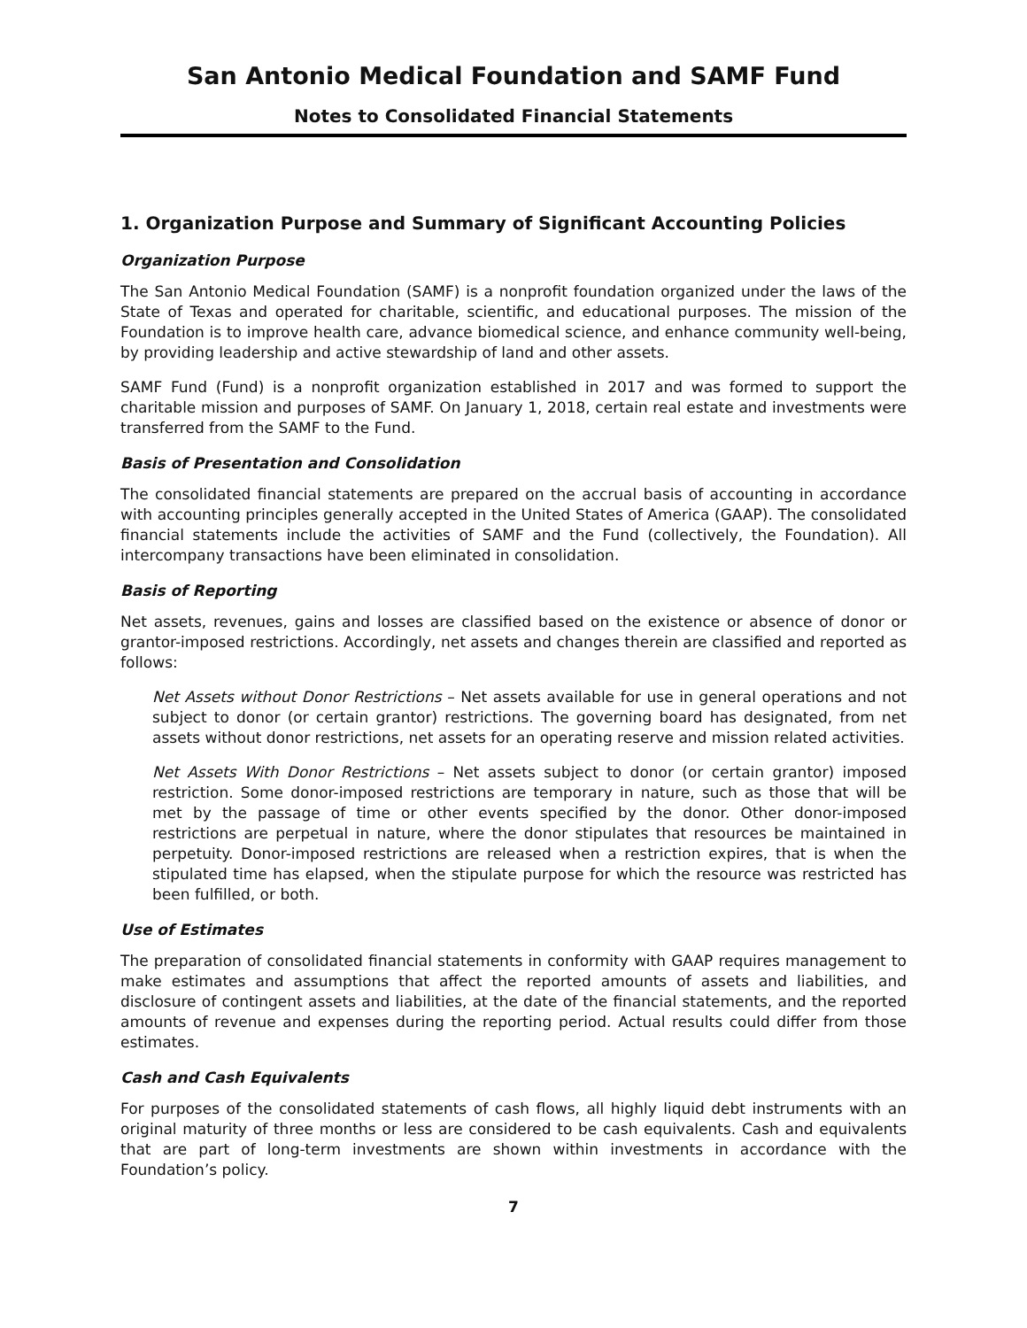San Antonio Medical Foundation and SAMF Fund
Notes to Consolidated Financial Statements
1. Organization Purpose and Summary of Significant Accounting Policies
Organization Purpose
The San Antonio Medical Foundation (SAMF) is a nonprofit foundation organized under the laws of the State of Texas and operated for charitable, scientific, and educational purposes. The mission of the Foundation is to improve health care, advance biomedical science, and enhance community well-being, by providing leadership and active stewardship of land and other assets.
SAMF Fund (Fund) is a nonprofit organization established in 2017 and was formed to support the charitable mission and purposes of SAMF. On January 1, 2018, certain real estate and investments were transferred from the SAMF to the Fund.
Basis of Presentation and Consolidation
The consolidated financial statements are prepared on the accrual basis of accounting in accordance with accounting principles generally accepted in the United States of America (GAAP). The consolidated financial statements include the activities of SAMF and the Fund (collectively, the Foundation). All intercompany transactions have been eliminated in consolidation.
Basis of Reporting
Net assets, revenues, gains and losses are classified based on the existence or absence of donor or grantor-imposed restrictions. Accordingly, net assets and changes therein are classified and reported as follows:
Net Assets without Donor Restrictions – Net assets available for use in general operations and not subject to donor (or certain grantor) restrictions. The governing board has designated, from net assets without donor restrictions, net assets for an operating reserve and mission related activities.
Net Assets With Donor Restrictions – Net assets subject to donor (or certain grantor) imposed restriction. Some donor-imposed restrictions are temporary in nature, such as those that will be met by the passage of time or other events specified by the donor. Other donor-imposed restrictions are perpetual in nature, where the donor stipulates that resources be maintained in perpetuity. Donor-imposed restrictions are released when a restriction expires, that is when the stipulated time has elapsed, when the stipulate purpose for which the resource was restricted has been fulfilled, or both.
Use of Estimates
The preparation of consolidated financial statements in conformity with GAAP requires management to make estimates and assumptions that affect the reported amounts of assets and liabilities, and disclosure of contingent assets and liabilities, at the date of the financial statements, and the reported amounts of revenue and expenses during the reporting period. Actual results could differ from those estimates.
Cash and Cash Equivalents
For purposes of the consolidated statements of cash flows, all highly liquid debt instruments with an original maturity of three months or less are considered to be cash equivalents. Cash and equivalents that are part of long-term investments are shown within investments in accordance with the Foundation’s policy.
7